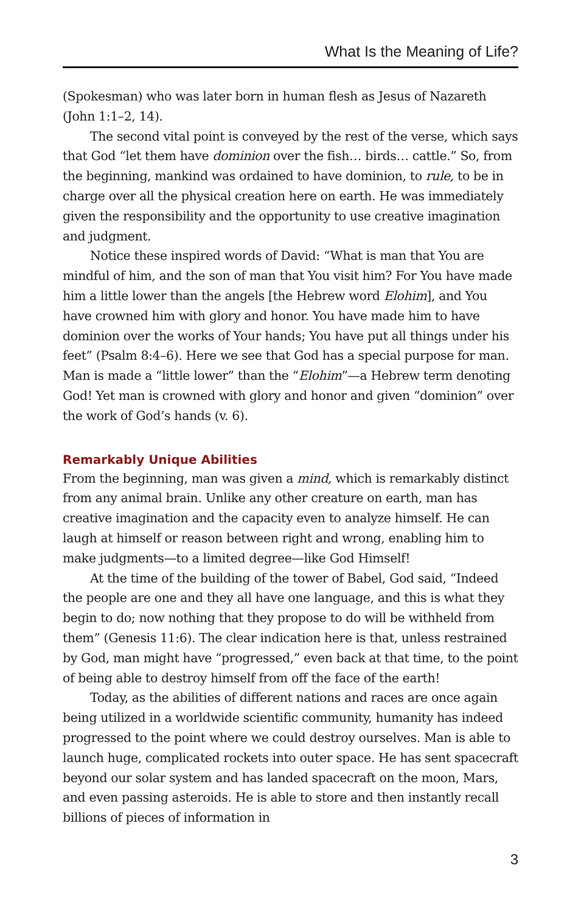What Is the Meaning of Life?
(Spokesman) who was later born in human flesh as Jesus of Nazareth (John 1:1–2, 14).
The second vital point is conveyed by the rest of the verse, which says that God “let them have dominion over the fish… birds… cattle.” So, from the beginning, mankind was ordained to have dominion, to rule, to be in charge over all the physical creation here on earth. He was immediately given the responsibility and the opportunity to use creative imagination and judgment.
Notice these inspired words of David: “What is man that You are mindful of him, and the son of man that You visit him? For You have made him a little lower than the angels [the Hebrew word Elohim], and You have crowned him with glory and honor. You have made him to have dominion over the works of Your hands; You have put all things under his feet” (Psalm 8:4–6). Here we see that God has a special purpose for man. Man is made a “little lower” than the “Elohim”—a Hebrew term denoting God! Yet man is crowned with glory and honor and given “dominion” over the work of God’s hands (v. 6).
Remarkably Unique Abilities
From the beginning, man was given a mind, which is remarkably distinct from any animal brain. Unlike any other creature on earth, man has creative imagination and the capacity even to analyze himself. He can laugh at himself or reason between right and wrong, enabling him to make judgments—to a limited degree—like God Himself!
At the time of the building of the tower of Babel, God said, “Indeed the people are one and they all have one language, and this is what they begin to do; now nothing that they propose to do will be withheld from them” (Genesis 11:6). The clear indication here is that, unless restrained by God, man might have “progressed,” even back at that time, to the point of being able to destroy himself from off the face of the earth!
Today, as the abilities of different nations and races are once again being utilized in a worldwide scientific community, humanity has indeed progressed to the point where we could destroy ourselves. Man is able to launch huge, complicated rockets into outer space. He has sent spacecraft beyond our solar system and has landed spacecraft on the moon, Mars, and even passing asteroids. He is able to store and then instantly recall billions of pieces of information in
3